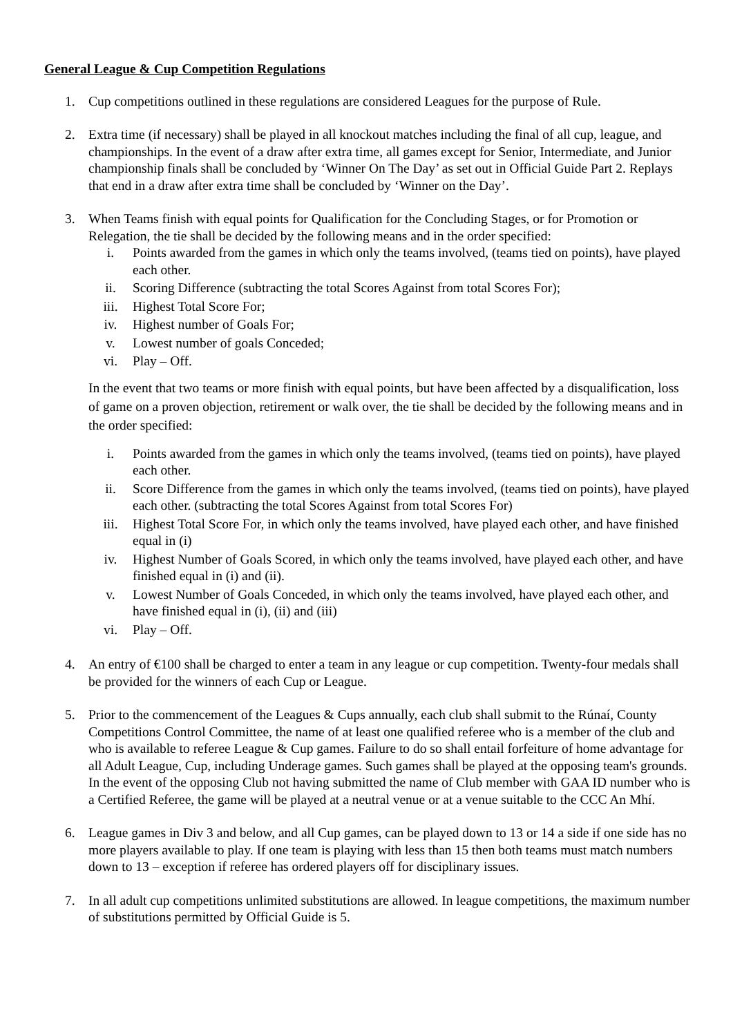General League & Cup Competition Regulations
1. Cup competitions outlined in these regulations are considered Leagues for the purpose of Rule.
2. Extra time (if necessary) shall be played in all knockout matches including the final of all cup, league, and championships. In the event of a draw after extra time, all games except for Senior, Intermediate, and Junior championship finals shall be concluded by ‘Winner On The Day’ as set out in Official Guide Part 2. Replays that end in a draw after extra time shall be concluded by ‘Winner on the Day’.
3. When Teams finish with equal points for Qualification for the Concluding Stages, or for Promotion or Relegation, the tie shall be decided by the following means and in the order specified:
i. Points awarded from the games in which only the teams involved, (teams tied on points), have played each other.
ii. Scoring Difference (subtracting the total Scores Against from total Scores For);
iii. Highest Total Score For;
iv. Highest number of Goals For;
v. Lowest number of goals Conceded;
vi. Play – Off.
In the event that two teams or more finish with equal points, but have been affected by a disqualification, loss of game on a proven objection, retirement or walk over, the tie shall be decided by the following means and in the order specified:
i. Points awarded from the games in which only the teams involved, (teams tied on points), have played each other.
ii. Score Difference from the games in which only the teams involved, (teams tied on points), have played each other. (subtracting the total Scores Against from total Scores For)
iii. Highest Total Score For, in which only the teams involved, have played each other, and have finished equal in (i)
iv. Highest Number of Goals Scored, in which only the teams involved, have played each other, and have finished equal in (i) and (ii).
v. Lowest Number of Goals Conceded, in which only the teams involved, have played each other, and have finished equal in (i), (ii) and (iii)
vi. Play – Off.
4. An entry of €100 shall be charged to enter a team in any league or cup competition. Twenty-four medals shall be provided for the winners of each Cup or League.
5. Prior to the commencement of the Leagues & Cups annually, each club shall submit to the Rúnaí, County Competitions Control Committee, the name of at least one qualified referee who is a member of the club and who is available to referee League & Cup games. Failure to do so shall entail forfeiture of home advantage for all Adult League, Cup, including Underage games. Such games shall be played at the opposing team's grounds. In the event of the opposing Club not having submitted the name of Club member with GAA ID number who is a Certified Referee, the game will be played at a neutral venue or at a venue suitable to the CCC An Mhí.
6. League games in Div 3 and below, and all Cup games, can be played down to 13 or 14 a side if one side has no more players available to play. If one team is playing with less than 15 then both teams must match numbers down to 13 – exception if referee has ordered players off for disciplinary issues.
7. In all adult cup competitions unlimited substitutions are allowed. In league competitions, the maximum number of substitutions permitted by Official Guide is 5.